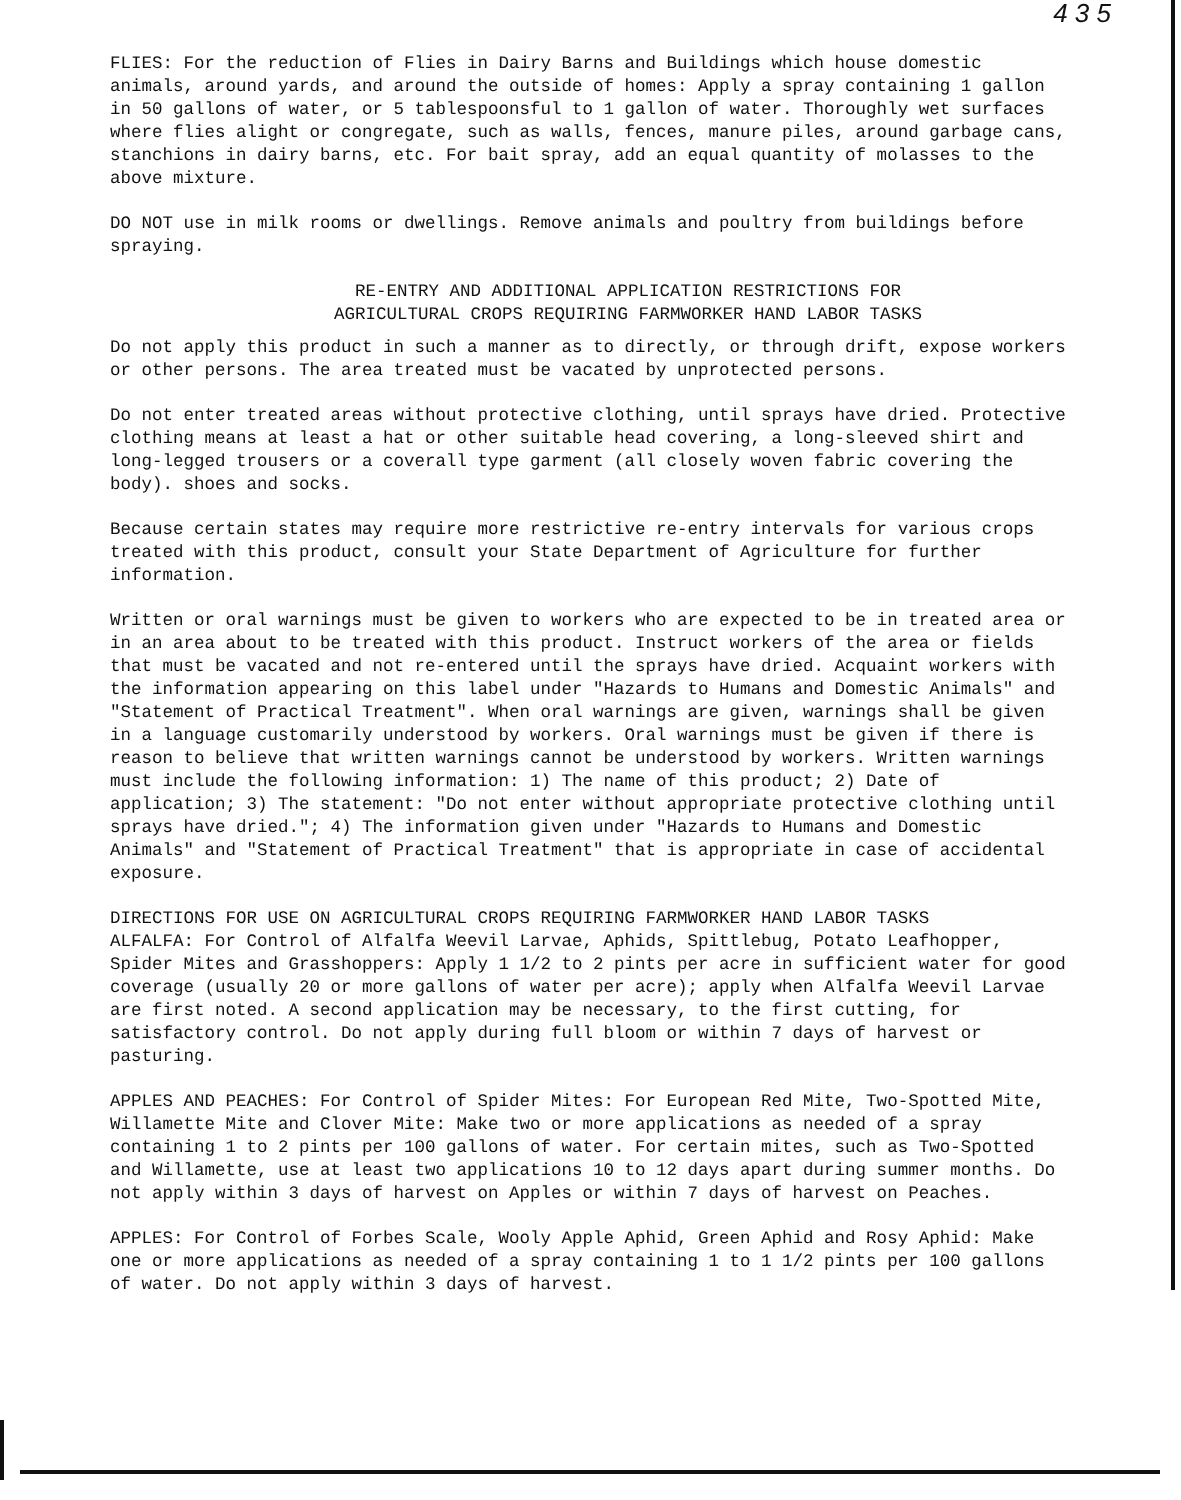4 3 5
FLIES: For the reduction of Flies in Dairy Barns and Buildings which house domestic animals, around yards, and around the outside of homes: Apply a spray containing 1 gallon in 50 gallons of water, or 5 tablespoonsful to 1 gallon of water. Thoroughly wet surfaces where flies alight or congregate, such as walls, fences, manure piles, around garbage cans, stanchions in dairy barns, etc. For bait spray, add an equal quantity of molasses to the above mixture.
DO NOT use in milk rooms or dwellings. Remove animals and poultry from buildings before spraying.
RE-ENTRY AND ADDITIONAL APPLICATION RESTRICTIONS FOR
AGRICULTURAL CROPS REQUIRING FARMWORKER HAND LABOR TASKS
Do not apply this product in such a manner as to directly, or through drift, expose workers or other persons. The area treated must be vacated by unprotected persons.
Do not enter treated areas without protective clothing, until sprays have dried. Protective clothing means at least a hat or other suitable head covering, a long-sleeved shirt and long-legged trousers or a coverall type garment (all closely woven fabric covering the body). shoes and socks.
Because certain states may require more restrictive re-entry intervals for various crops treated with this product, consult your State Department of Agriculture for further information.
Written or oral warnings must be given to workers who are expected to be in treated area or in an area about to be treated with this product. Instruct workers of the area or fields that must be vacated and not re-entered until the sprays have dried. Acquaint workers with the information appearing on this label under "Hazards to Humans and Domestic Animals" and "Statement of Practical Treatment". When oral warnings are given, warnings shall be given in a language customarily understood by workers. Oral warnings must be given if there is reason to believe that written warnings cannot be understood by workers. Written warnings must include the following information: 1) The name of this product; 2) Date of application; 3) The statement: "Do not enter without appropriate protective clothing until sprays have dried."; 4) The information given under "Hazards to Humans and Domestic Animals" and "Statement of Practical Treatment" that is appropriate in case of accidental exposure.
DIRECTIONS FOR USE ON AGRICULTURAL CROPS REQUIRING FARMWORKER HAND LABOR TASKS
ALFALFA: For Control of Alfalfa Weevil Larvae, Aphids, Spittlebug, Potato Leafhopper, Spider Mites and Grasshoppers: Apply 1 1/2 to 2 pints per acre in sufficient water for good coverage (usually 20 or more gallons of water per acre); apply when Alfalfa Weevil Larvae are first noted. A second application may be necessary, to the first cutting, for satisfactory control. Do not apply during full bloom or within 7 days of harvest or pasturing.
APPLES AND PEACHES: For Control of Spider Mites: For European Red Mite, Two-Spotted Mite, Willamette Mite and Clover Mite: Make two or more applications as needed of a spray containing 1 to 2 pints per 100 gallons of water. For certain mites, such as Two-Spotted and Willamette, use at least two applications 10 to 12 days apart during summer months. Do not apply within 3 days of harvest on Apples or within 7 days of harvest on Peaches.
APPLES: For Control of Forbes Scale, Wooly Apple Aphid, Green Aphid and Rosy Aphid: Make one or more applications as needed of a spray containing 1 to 1 1/2 pints per 100 gallons of water. Do not apply within 3 days of harvest.